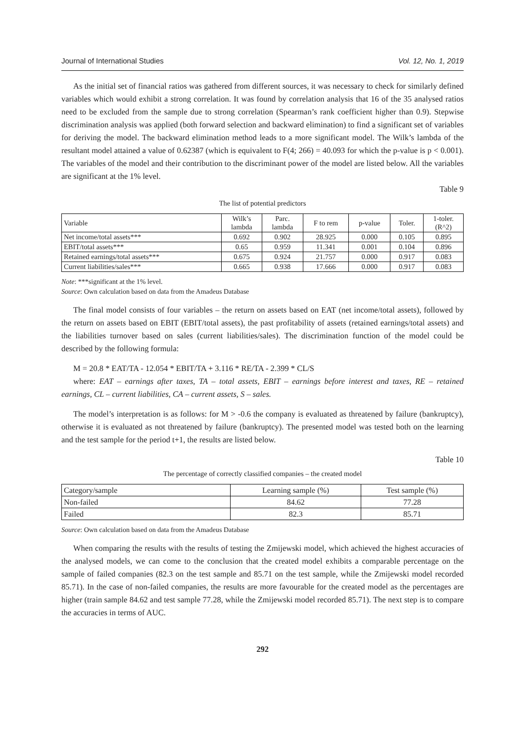Journal of International Studies Vol. 12, No. 1, 2019
As the initial set of financial ratios was gathered from different sources, it was necessary to check for similarly defined variables which would exhibit a strong correlation. It was found by correlation analysis that 16 of the 35 analysed ratios need to be excluded from the sample due to strong correlation (Spearman’s rank coefficient higher than 0.9). Stepwise discrimination analysis was applied (both forward selection and backward elimination) to find a significant set of variables for deriving the model. The backward elimination method leads to a more significant model. The Wilk’s lambda of the resultant model attained a value of 0.62387 (which is equivalent to F(4; 266) = 40.093 for which the p-value is p < 0.001). The variables of the model and their contribution to the discriminant power of the model are listed below. All the variables are significant at the 1% level.
Table 9
The list of potential predictors
| Variable | Wilk’s lambda | Parc. lambda | F to rem | p-value | Toler. | 1-toler. (R^2) |
| --- | --- | --- | --- | --- | --- | --- |
| Net income/total assets*** | 0.692 | 0.902 | 28.925 | 0.000 | 0.105 | 0.895 |
| EBIT/total assets*** | 0.65 | 0.959 | 11.341 | 0.001 | 0.104 | 0.896 |
| Retained earnings/total assets*** | 0.675 | 0.924 | 21.757 | 0.000 | 0.917 | 0.083 |
| Current liabilities/sales*** | 0.665 | 0.938 | 17.666 | 0.000 | 0.917 | 0.083 |
Note: ***significant at the 1% level.
Source: Own calculation based on data from the Amadeus Database
The final model consists of four variables – the return on assets based on EAT (net income/total assets), followed by the return on assets based on EBIT (EBIT/total assets), the past profitability of assets (retained earnings/total assets) and the liabilities turnover based on sales (current liabilities/sales). The discrimination function of the model could be described by the following formula:
M = 20.8 * EAT/TA - 12.054 * EBIT/TA + 3.116 * RE/TA - 2.399 * CL/S
where: EAT – earnings after taxes, TA – total assets, EBIT – earnings before interest and taxes, RE – retained earnings, CL – current liabilities, CA – current assets, S – sales.
The model’s interpretation is as follows: for M > -0.6 the company is evaluated as threatened by failure (bankruptcy), otherwise it is evaluated as not threatened by failure (bankruptcy). The presented model was tested both on the learning and the test sample for the period t+1, the results are listed below.
Table 10
The percentage of correctly classified companies – the created model
| Category/sample | Learning sample (%) | Test sample (%) |
| --- | --- | --- |
| Non-failed | 84.62 | 77.28 |
| Failed | 82.3 | 85.71 |
Source: Own calculation based on data from the Amadeus Database
When comparing the results with the results of testing the Zmijewski model, which achieved the highest accuracies of the analysed models, we can come to the conclusion that the created model exhibits a comparable percentage on the sample of failed companies (82.3 on the test sample and 85.71 on the test sample, while the Zmijewski model recorded 85.71). In the case of non-failed companies, the results are more favourable for the created model as the percentages are higher (train sample 84.62 and test sample 77.28, while the Zmijewski model recorded 85.71). The next step is to compare the accuracies in terms of AUC.
292